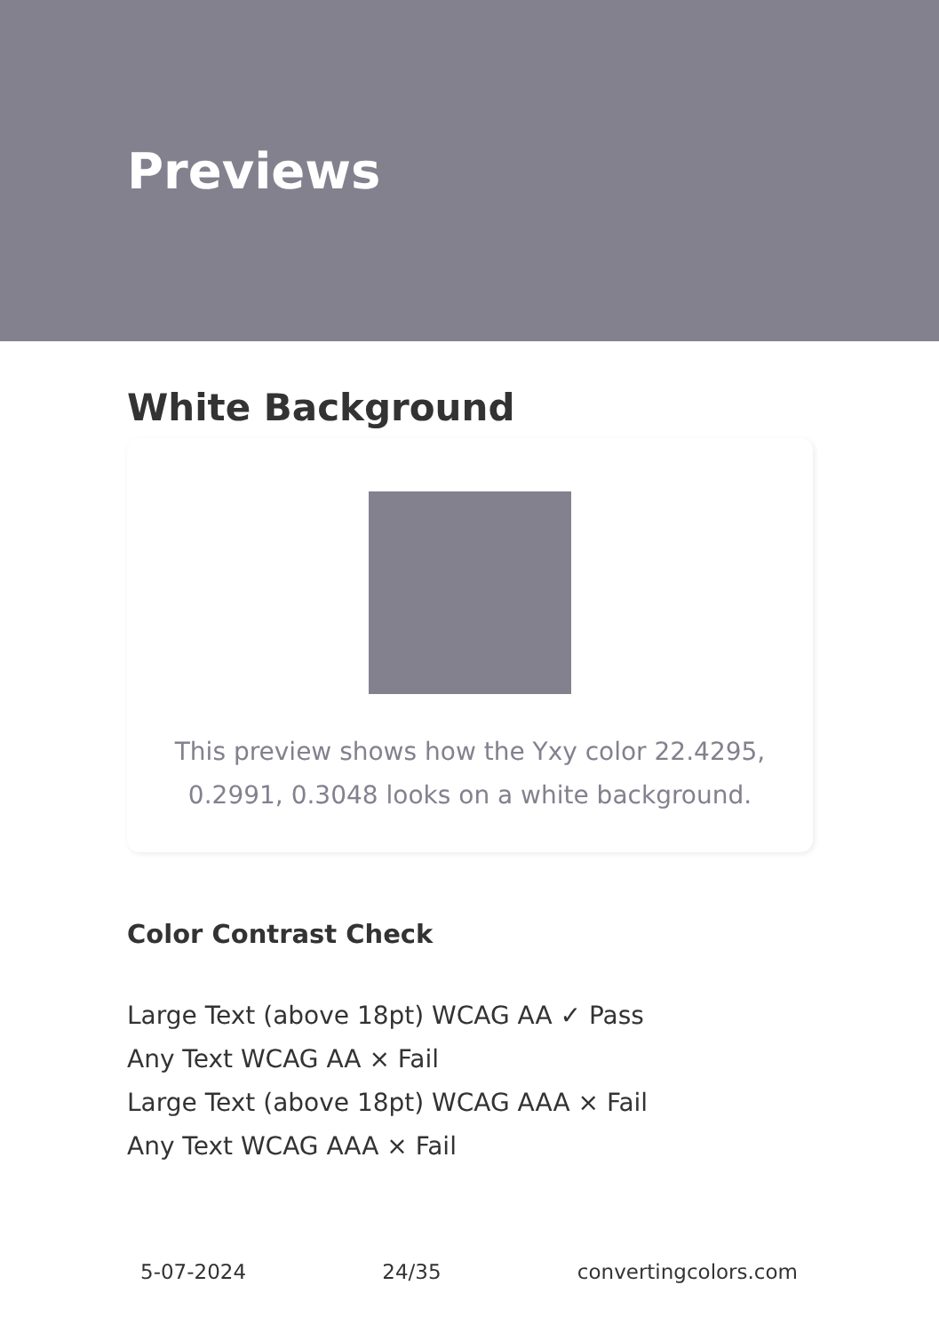Previews
White Background
This preview shows how the Yxy color 22.4295, 0.2991, 0.3048 looks on a white background.
Color Contrast Check
Large Text (above 18pt) WCAG AA ✓ Pass
Any Text WCAG AA × Fail
Large Text (above 18pt) WCAG AAA × Fail
Any Text WCAG AAA × Fail
5-07-2024 24/35 convertingcolors.com